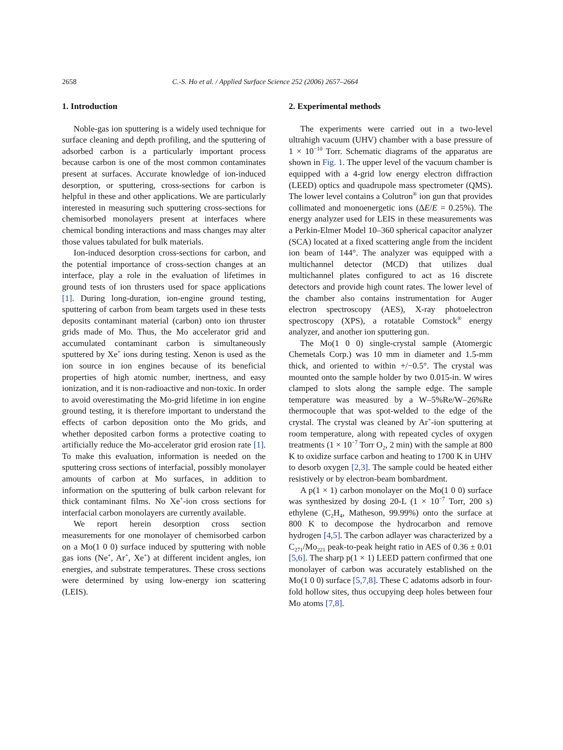2658 C.-S. Ho et al. / Applied Surface Science 252 (2006) 2657–2664
1. Introduction
Noble-gas ion sputtering is a widely used technique for surface cleaning and depth profiling, and the sputtering of adsorbed carbon is a particularly important process because carbon is one of the most common contaminates present at surfaces. Accurate knowledge of ion-induced desorption, or sputtering, cross-sections for carbon is helpful in these and other applications. We are particularly interested in measuring such sputtering cross-sections for chemisorbed monolayers present at interfaces where chemical bonding interactions and mass changes may alter those values tabulated for bulk materials.
Ion-induced desorption cross-sections for carbon, and the potential importance of cross-section changes at an interface, play a role in the evaluation of lifetimes in ground tests of ion thrusters used for space applications [1]. During long-duration, ion-engine ground testing, sputtering of carbon from beam targets used in these tests deposits contaminant material (carbon) onto ion thruster grids made of Mo. Thus, the Mo accelerator grid and accumulated contaminant carbon is simultaneously sputtered by Xe<sup>+</sup> ions during testing. Xenon is used as the ion source in ion engines because of its beneficial properties of high atomic number, inertness, and easy ionization, and it is non-radioactive and non-toxic. In order to avoid overestimating the Mo-grid lifetime in ion engine ground testing, it is therefore important to understand the effects of carbon deposition onto the Mo grids, and whether deposited carbon forms a protective coating to artificially reduce the Mo-accelerator grid erosion rate [1]. To make this evaluation, information is needed on the sputtering cross sections of interfacial, possibly monolayer amounts of carbon at Mo surfaces, in addition to information on the sputtering of bulk carbon relevant for thick contaminant films. No Xe<sup>+</sup>-ion cross sections for interfacial carbon monolayers are currently available.
We report herein desorption cross section measurements for one monolayer of chemisorbed carbon on a Mo(1 0 0) surface induced by sputtering with noble gas ions (Ne<sup>+</sup>, Ar<sup>+</sup>, Xe<sup>+</sup>) at different incident angles, ion energies, and substrate temperatures. These cross sections were determined by using low-energy ion scattering (LEIS).
2. Experimental methods
The experiments were carried out in a two-level ultrahigh vacuum (UHV) chamber with a base pressure of 1 × 10<sup>−10</sup> Torr. Schematic diagrams of the apparatus are shown in Fig. 1. The upper level of the vacuum chamber is equipped with a 4-grid low energy electron diffraction (LEED) optics and quadrupole mass spectrometer (QMS). The lower level contains a Colutron<sup>®</sup> ion gun that provides collimated and monoenergetic ions (ΔE/E = 0.25%). The energy analyzer used for LEIS in these measurements was a Perkin-Elmer Model 10–360 spherical capacitor analyzer (SCA) located at a fixed scattering angle from the incident ion beam of 144°. The analyzer was equipped with a multichannel detector (MCD) that utilizes dual multichannel plates configured to act as 16 discrete detectors and provide high count rates. The lower level of the chamber also contains instrumentation for Auger electron spectroscopy (AES), X-ray photoelectron spectroscopy (XPS), a rotatable Comstock<sup>®</sup> energy analyzer, and another ion sputtering gun.
The Mo(1 0 0) single-crystal sample (Atomergic Chemetals Corp.) was 10 mm in diameter and 1.5-mm thick, and oriented to within +/−0.5°. The crystal was mounted onto the sample holder by two 0.015-in. W wires clamped to slots along the sample edge. The sample temperature was measured by a W–5%Re/W–26%Re thermocouple that was spot-welded to the edge of the crystal. The crystal was cleaned by Ar<sup>+</sup>-ion sputtering at room temperature, along with repeated cycles of oxygen treatments (1 × 10<sup>−7</sup> Torr O<sub>2</sub>, 2 min) with the sample at 800 K to oxidize surface carbon and heating to 1700 K in UHV to desorb oxygen [2,3]. The sample could be heated either resistively or by electron-beam bombardment.
A p(1 × 1) carbon monolayer on the Mo(1 0 0) surface was synthesized by dosing 20-L (1 × 10<sup>−7</sup> Torr, 200 s) ethylene (C<sub>2</sub>H<sub>4</sub>, Matheson, 99.99%) onto the surface at 800 K to decompose the hydrocarbon and remove hydrogen [4,5]. The carbon adlayer was characterized by a C<sub>271</sub>/Mo<sub>221</sub> peak-to-peak height ratio in AES of 0.36 ± 0.01 [5,6]. The sharp p(1 × 1) LEED pattern confirmed that one monolayer of carbon was accurately established on the Mo(1 0 0) surface [5,7,8]. These C adatoms adsorb in four-fold hollow sites, thus occupying deep holes between four Mo atoms [7,8].